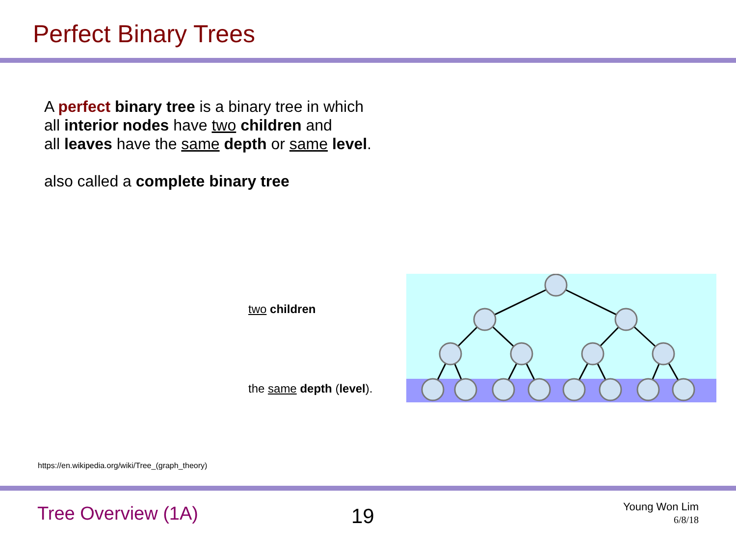Perfect Binary Trees
A perfect binary tree is a binary tree in which
all interior nodes have two children and
all leaves have the same depth or same level.
also called a complete binary tree
two children
the same depth (level).
https://en.wikipedia.org/wiki/Tree_(graph_theory)
Tree Overview (1A)
19
Young Won Lim
6/8/18